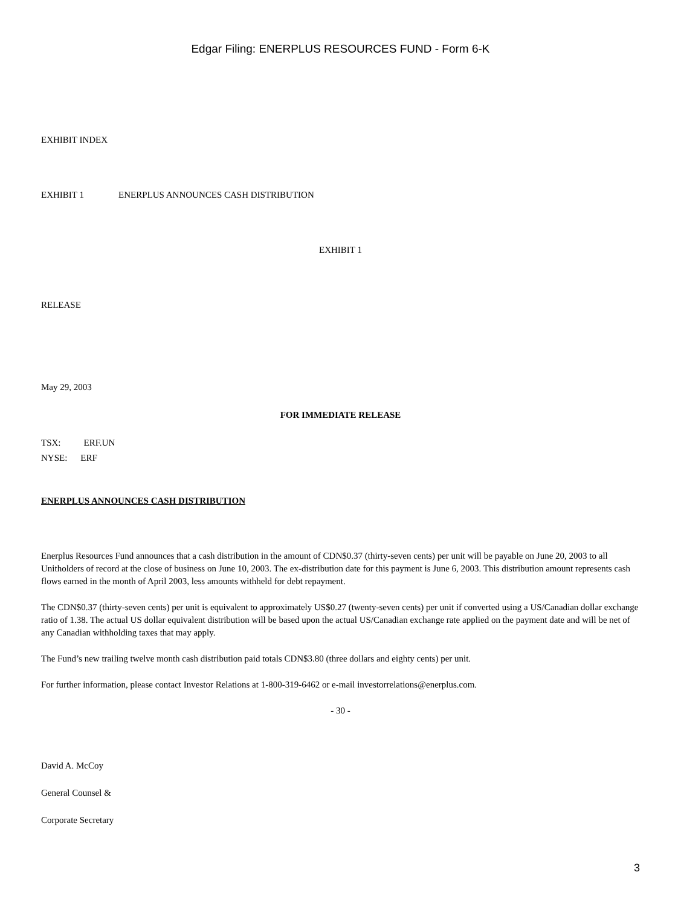Edgar Filing: ENERPLUS RESOURCES FUND - Form 6-K
EXHIBIT INDEX
EXHIBIT 1 ENERPLUS ANNOUNCES CASH DISTRIBUTION
EXHIBIT 1
RELEASE
May 29, 2003
FOR IMMEDIATE RELEASE
TSX: ERF.UN
NYSE: ERF
ENERPLUS ANNOUNCES CASH DISTRIBUTION
Enerplus Resources Fund announces that a cash distribution in the amount of CDN$0.37 (thirty-seven cents) per unit will be payable on June 20, 2003 to all Unitholders of record at the close of business on June 10, 2003. The ex-distribution date for this payment is June 6, 2003. This distribution amount represents cash flows earned in the month of April 2003, less amounts withheld for debt repayment.
The CDN$0.37 (thirty-seven cents) per unit is equivalent to approximately US$0.27 (twenty-seven cents) per unit if converted using a US/Canadian dollar exchange ratio of 1.38. The actual US dollar equivalent distribution will be based upon the actual US/Canadian exchange rate applied on the payment date and will be net of any Canadian withholding taxes that may apply.
The Fund’s new trailing twelve month cash distribution paid totals CDN$3.80 (three dollars and eighty cents) per unit.
For further information, please contact Investor Relations at 1-800-319-6462 or e-mail investorrelations@enerplus.com.
- 30 -
David A. McCoy
General Counsel &
Corporate Secretary
3